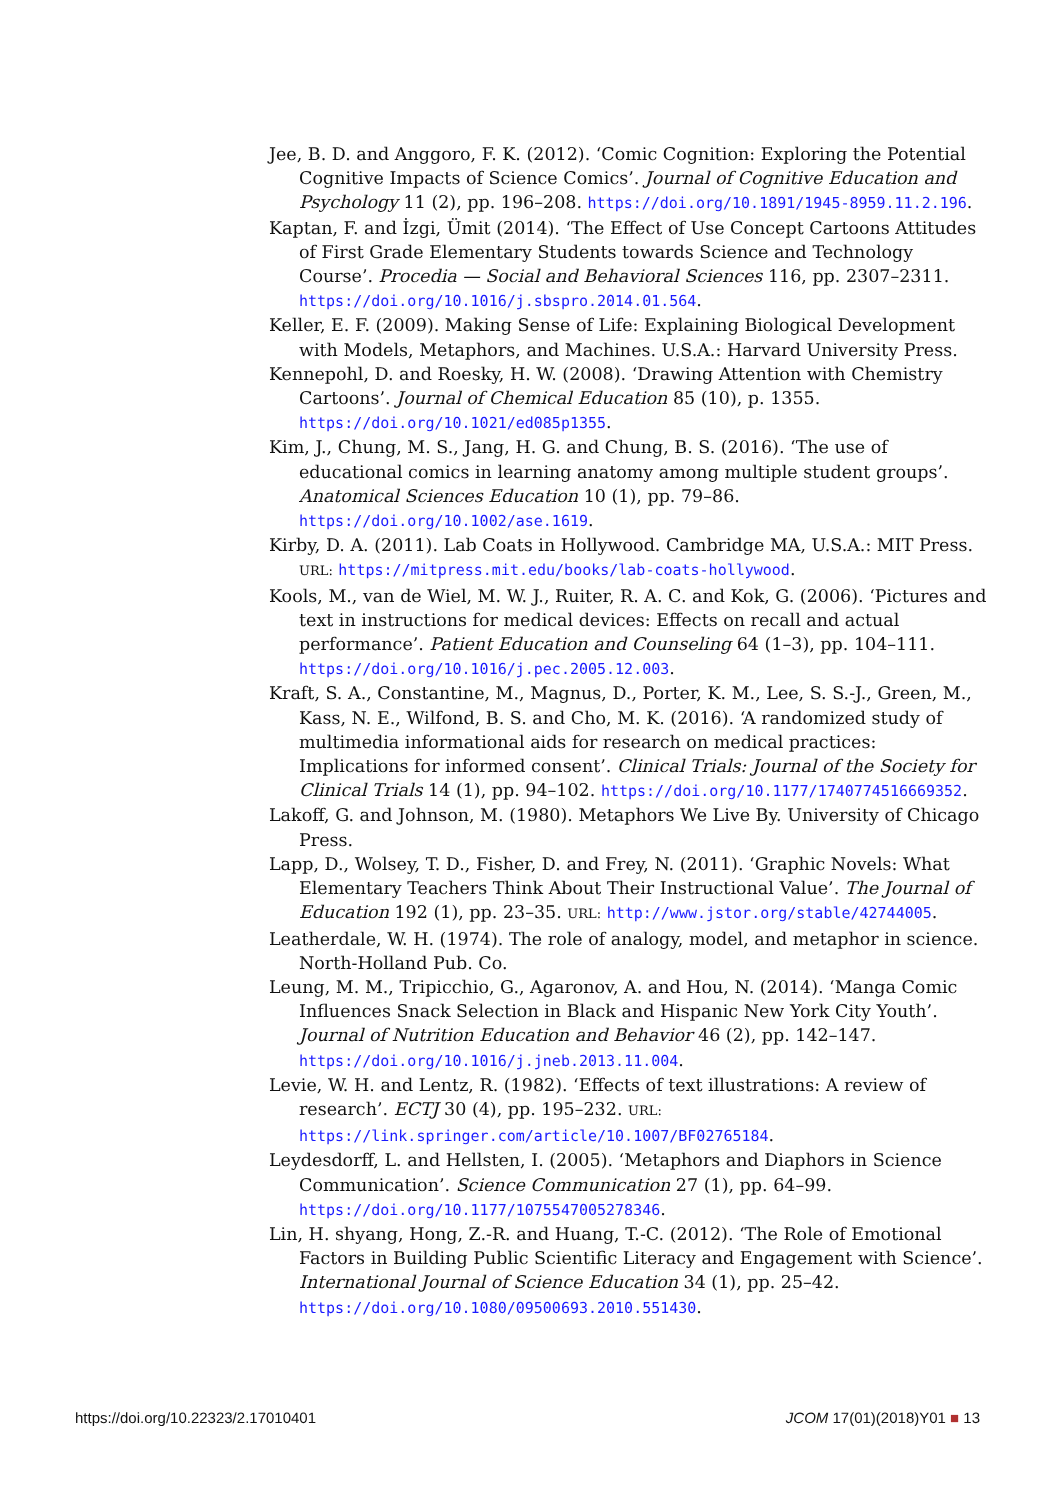Jee, B. D. and Anggoro, F. K. (2012). ‘Comic Cognition: Exploring the Potential Cognitive Impacts of Science Comics’. Journal of Cognitive Education and Psychology 11 (2), pp. 196–208. https://doi.org/10.1891/1945-8959.11.2.196.
Kaptan, F. and İzgi, Ümit (2014). ‘The Effect of Use Concept Cartoons Attitudes of First Grade Elementary Students towards Science and Technology Course’. Procedia — Social and Behavioral Sciences 116, pp. 2307–2311. https://doi.org/10.1016/j.sbspro.2014.01.564.
Keller, E. F. (2009). Making Sense of Life: Explaining Biological Development with Models, Metaphors, and Machines. U.S.A.: Harvard University Press.
Kennepohl, D. and Roesky, H. W. (2008). ‘Drawing Attention with Chemistry Cartoons’. Journal of Chemical Education 85 (10), p. 1355. https://doi.org/10.1021/ed085p1355.
Kim, J., Chung, M. S., Jang, H. G. and Chung, B. S. (2016). ‘The use of educational comics in learning anatomy among multiple student groups’. Anatomical Sciences Education 10 (1), pp. 79–86. https://doi.org/10.1002/ase.1619.
Kirby, D. A. (2011). Lab Coats in Hollywood. Cambridge MA, U.S.A.: MIT Press. URL: https://mitpress.mit.edu/books/lab-coats-hollywood.
Kools, M., van de Wiel, M. W. J., Ruiter, R. A. C. and Kok, G. (2006). ‘Pictures and text in instructions for medical devices: Effects on recall and actual performance’. Patient Education and Counseling 64 (1–3), pp. 104–111. https://doi.org/10.1016/j.pec.2005.12.003.
Kraft, S. A., Constantine, M., Magnus, D., Porter, K. M., Lee, S. S.-J., Green, M., Kass, N. E., Wilfond, B. S. and Cho, M. K. (2016). ‘A randomized study of multimedia informational aids for research on medical practices: Implications for informed consent’. Clinical Trials: Journal of the Society for Clinical Trials 14 (1), pp. 94–102. https://doi.org/10.1177/1740774516669352.
Lakoff, G. and Johnson, M. (1980). Metaphors We Live By. University of Chicago Press.
Lapp, D., Wolsey, T. D., Fisher, D. and Frey, N. (2011). ‘Graphic Novels: What Elementary Teachers Think About Their Instructional Value’. The Journal of Education 192 (1), pp. 23–35. URL: http://www.jstor.org/stable/42744005.
Leatherdale, W. H. (1974). The role of analogy, model, and metaphor in science. North-Holland Pub. Co.
Leung, M. M., Tripicchio, G., Agaronov, A. and Hou, N. (2014). ‘Manga Comic Influences Snack Selection in Black and Hispanic New York City Youth’. Journal of Nutrition Education and Behavior 46 (2), pp. 142–147. https://doi.org/10.1016/j.jneb.2013.11.004.
Levie, W. H. and Lentz, R. (1982). ‘Effects of text illustrations: A review of research’. ECTJ 30 (4), pp. 195–232. URL: https://link.springer.com/article/10.1007/BF02765184.
Leydesdorff, L. and Hellsten, I. (2005). ‘Metaphors and Diaphors in Science Communication’. Science Communication 27 (1), pp. 64–99. https://doi.org/10.1177/1075547005278346.
Lin, H. shyang, Hong, Z.-R. and Huang, T.-C. (2012). ‘The Role of Emotional Factors in Building Public Scientific Literacy and Engagement with Science’. International Journal of Science Education 34 (1), pp. 25–42. https://doi.org/10.1080/09500693.2010.551430.
https://doi.org/10.22323/2.17010401 JCOM 17(01)(2018)Y01 ■ 13